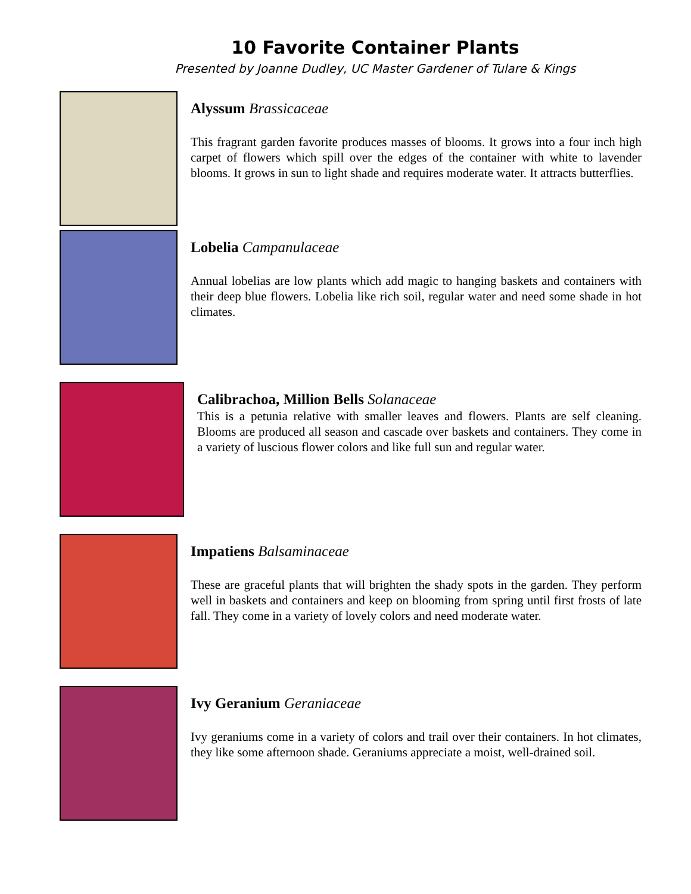10 Favorite Container Plants
Presented by Joanne Dudley, UC Master Gardener of Tulare & Kings
Alyssum Brassicaceae
This fragrant garden favorite produces masses of blooms. It grows into a four inch high carpet of flowers which spill over the edges of the container with white to lavender blooms. It grows in sun to light shade and requires moderate water. It attracts butterflies.
Lobelia Campanulaceae
Annual lobelias are low plants which add magic to hanging baskets and containers with their deep blue flowers. Lobelia like rich soil, regular water and need some shade in hot climates.
Calibrachoa, Million Bells Solanaceae
This is a petunia relative with smaller leaves and flowers. Plants are self cleaning. Blooms are produced all season and cascade over baskets and containers. They come in a variety of luscious flower colors and like full sun and regular water.
Impatiens Balsaminaceae
These are graceful plants that will brighten the shady spots in the garden. They perform well in baskets and containers and keep on blooming from spring until first frosts of late fall. They come in a variety of lovely colors and need moderate water.
Ivy Geranium Geraniaceae
Ivy geraniums come in a variety of colors and trail over their containers. In hot climates, they like some afternoon shade. Geraniums appreciate a moist, well-drained soil.